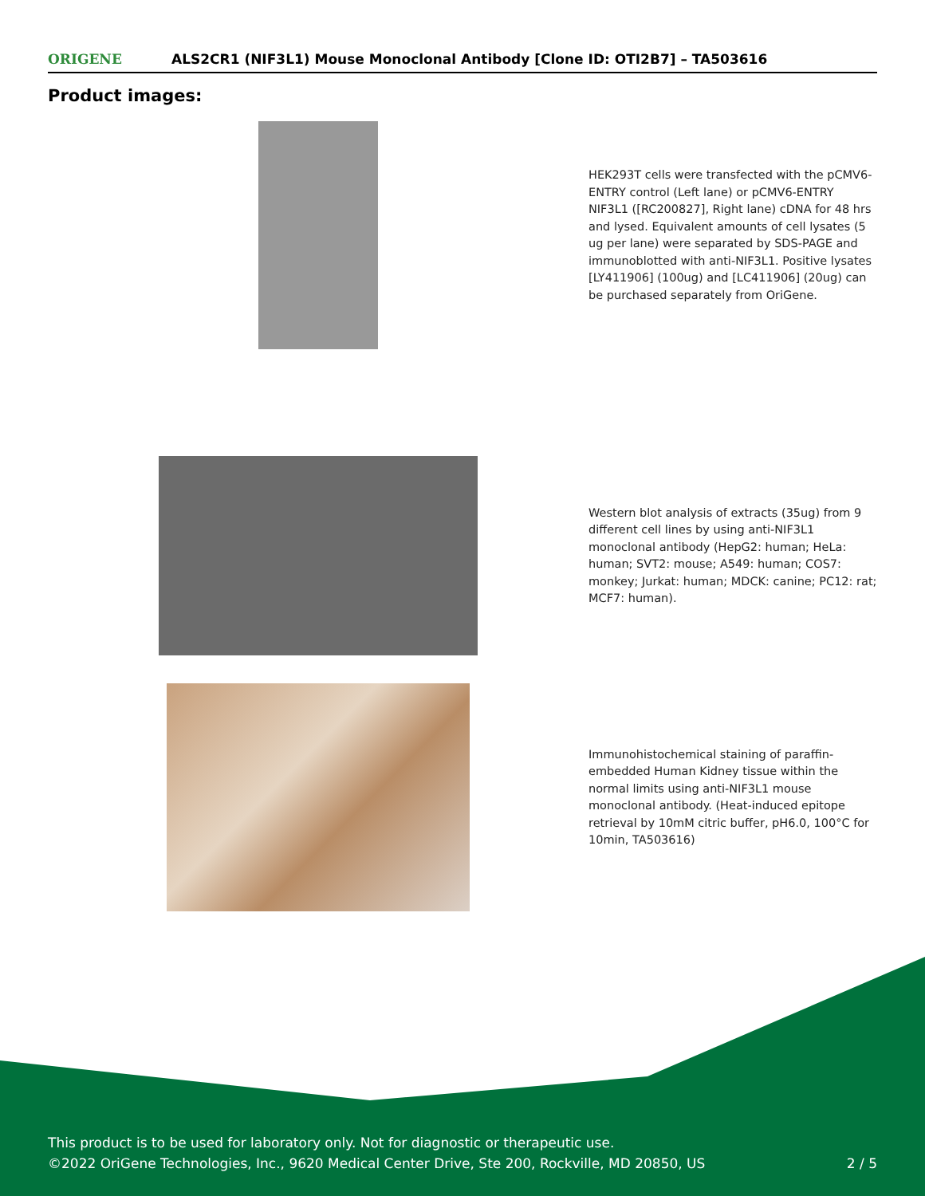ORIGENE
ALS2CR1 (NIF3L1) Mouse Monoclonal Antibody [Clone ID: OTI2B7] – TA503616
Product images:
HEK293T cells were transfected with the pCMV6-ENTRY control (Left lane) or pCMV6-ENTRY NIF3L1 ([RC200827], Right lane) cDNA for 48 hrs and lysed. Equivalent amounts of cell lysates (5 ug per lane) were separated by SDS-PAGE and immunoblotted with anti-NIF3L1. Positive lysates [LY411906] (100ug) and [LC411906] (20ug) can be purchased separately from OriGene.
Western blot analysis of extracts (35ug) from 9 different cell lines by using anti-NIF3L1 monoclonal antibody (HepG2: human; HeLa: human; SVT2: mouse; A549: human; COS7: monkey; Jurkat: human; MDCK: canine; PC12: rat; MCF7: human).
Immunohistochemical staining of paraffin-embedded Human Kidney tissue within the normal limits using anti-NIF3L1 mouse monoclonal antibody. (Heat-induced epitope retrieval by 10mM citric buffer, pH6.0, 100°C for 10min, TA503616)
This product is to be used for laboratory only. Not for diagnostic or therapeutic use.
©2022 OriGene Technologies, Inc., 9620 Medical Center Drive, Ste 200, Rockville, MD 20850, US
2 / 5